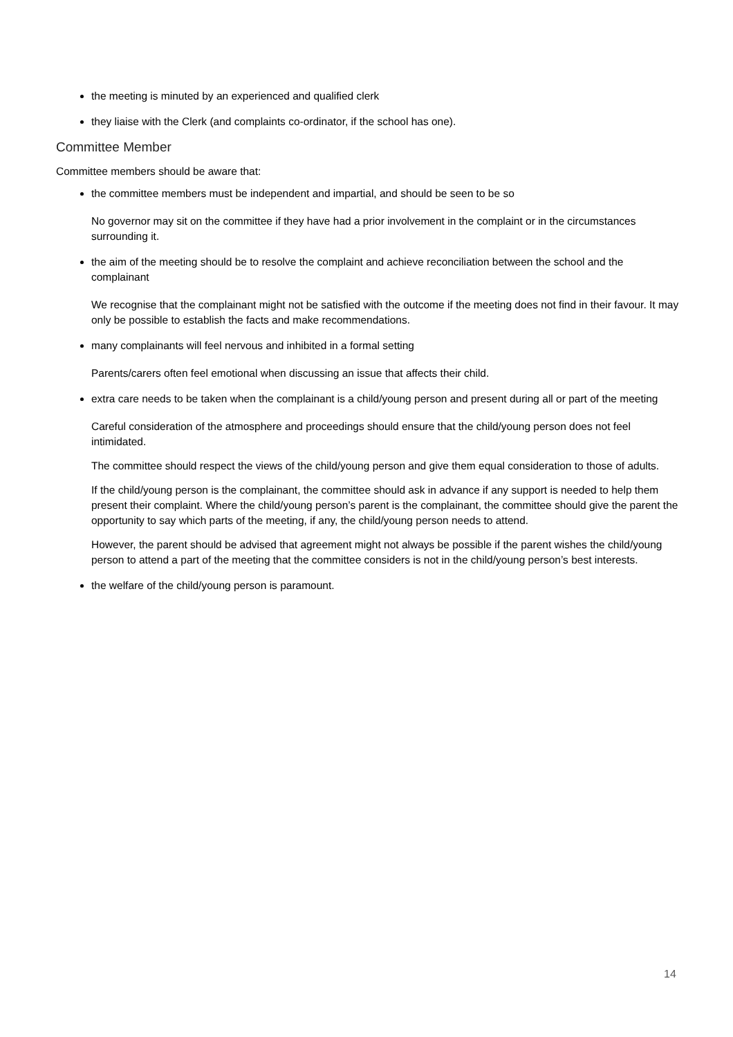the meeting is minuted by an experienced and qualified clerk
they liaise with the Clerk (and complaints co-ordinator, if the school has one).
Committee Member
Committee members should be aware that:
the committee members must be independent and impartial, and should be seen to be so
No governor may sit on the committee if they have had a prior involvement in the complaint or in the circumstances surrounding it.
the aim of the meeting should be to resolve the complaint and achieve reconciliation between the school and the complainant
We recognise that the complainant might not be satisfied with the outcome if the meeting does not find in their favour. It may only be possible to establish the facts and make recommendations.
many complainants will feel nervous and inhibited in a formal setting
Parents/carers often feel emotional when discussing an issue that affects their child.
extra care needs to be taken when the complainant is a child/young person and present during all or part of the meeting
Careful consideration of the atmosphere and proceedings should ensure that the child/young person does not feel intimidated.
The committee should respect the views of the child/young person and give them equal consideration to those of adults.
If the child/young person is the complainant, the committee should ask in advance if any support is needed to help them present their complaint. Where the child/young person’s parent is the complainant, the committee should give the parent the opportunity to say which parts of the meeting, if any, the child/young person needs to attend.
However, the parent should be advised that agreement might not always be possible if the parent wishes the child/young person to attend a part of the meeting that the committee considers is not in the child/young person’s best interests.
the welfare of the child/young person is paramount.
14